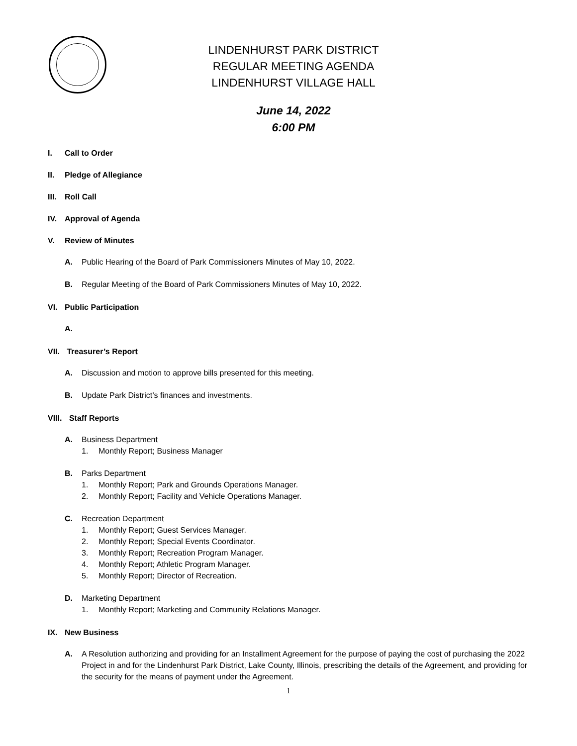LINDENHURST PARK DISTRICT
REGULAR MEETING AGENDA
LINDENHURST VILLAGE HALL
June 14, 2022
6:00 PM
I. Call to Order
II. Pledge of Allegiance
III. Roll Call
IV. Approval of Agenda
V. Review of Minutes
A. Public Hearing of the Board of Park Commissioners Minutes of May 10, 2022.
B. Regular Meeting of the Board of Park Commissioners Minutes of May 10, 2022.
VI. Public Participation
A.
VII. Treasurer’s Report
A. Discussion and motion to approve bills presented for this meeting.
B. Update Park District’s finances and investments.
VIII. Staff Reports
A. Business Department
1. Monthly Report; Business Manager
B. Parks Department
1. Monthly Report; Park and Grounds Operations Manager.
2. Monthly Report; Facility and Vehicle Operations Manager.
C. Recreation Department
1. Monthly Report; Guest Services Manager.
2. Monthly Report; Special Events Coordinator.
3. Monthly Report; Recreation Program Manager.
4. Monthly Report; Athletic Program Manager.
5. Monthly Report; Director of Recreation.
D. Marketing Department
1. Monthly Report; Marketing and Community Relations Manager.
IX. New Business
A. A Resolution authorizing and providing for an Installment Agreement for the purpose of paying the cost of purchasing the 2022 Project in and for the Lindenhurst Park District, Lake County, Illinois, prescribing the details of the Agreement, and providing for the security for the means of payment under the Agreement.
1